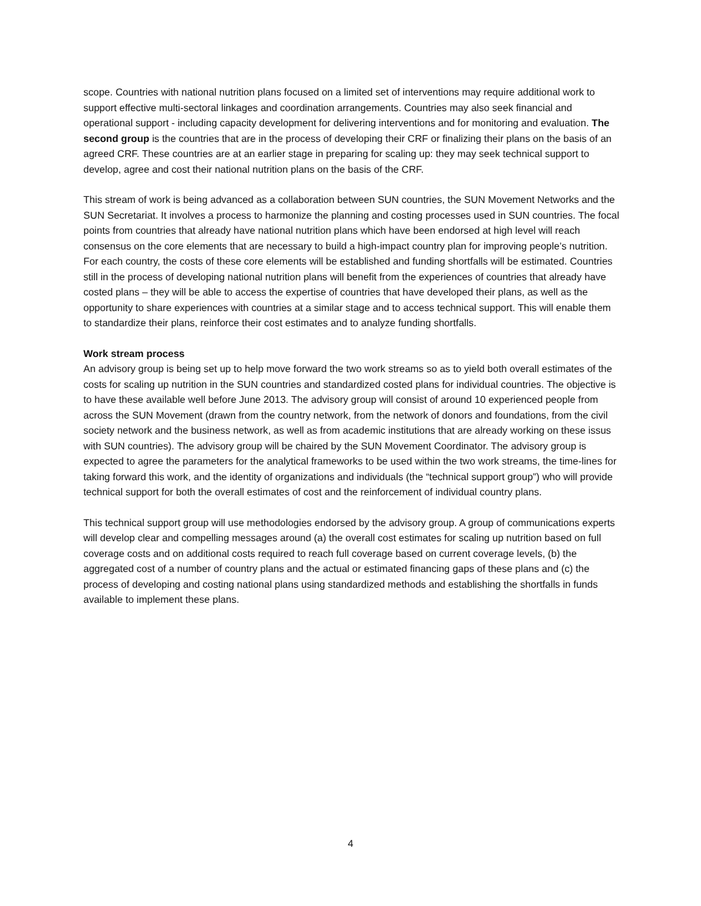scope. Countries with national nutrition plans focused on a limited set of interventions may require additional work to support effective multi-sectoral linkages and coordination arrangements. Countries may also seek financial and operational support - including capacity development for delivering interventions and for monitoring and evaluation. The second group is the countries that are in the process of developing their CRF or finalizing their plans on the basis of an agreed CRF. These countries are at an earlier stage in preparing for scaling up: they may seek technical support to develop, agree and cost their national nutrition plans on the basis of the CRF.
This stream of work is being advanced as a collaboration between SUN countries, the SUN Movement Networks and the SUN Secretariat. It involves a process to harmonize the planning and costing processes used in SUN countries. The focal points from countries that already have national nutrition plans which have been endorsed at high level will reach consensus on the core elements that are necessary to build a high-impact country plan for improving people’s nutrition. For each country, the costs of these core elements will be established and funding shortfalls will be estimated. Countries still in the process of developing national nutrition plans will benefit from the experiences of countries that already have costed plans – they will be able to access the expertise of countries that have developed their plans, as well as the opportunity to share experiences with countries at a similar stage and to access technical support. This will enable them to standardize their plans, reinforce their cost estimates and to analyze funding shortfalls.
Work stream process
An advisory group is being set up to help move forward the two work streams so as to yield both overall estimates of the costs for scaling up nutrition in the SUN countries and standardized costed plans for individual countries. The objective is to have these available well before June 2013. The advisory group will consist of around 10 experienced people from across the SUN Movement (drawn from the country network, from the network of donors and foundations, from the civil society network and the business network, as well as from academic institutions that are already working on these issus with SUN countries). The advisory group will be chaired by the SUN Movement Coordinator. The advisory group is expected to agree the parameters for the analytical frameworks to be used within the two work streams, the time-lines for taking forward this work, and the identity of organizations and individuals (the “technical support group”) who will provide technical support for both the overall estimates of cost and the reinforcement of individual country plans.
This technical support group will use methodologies endorsed by the advisory group. A group of communications experts will develop clear and compelling messages around (a) the overall cost estimates for scaling up nutrition based on full coverage costs and on additional costs required to reach full coverage based on current coverage levels, (b) the aggregated cost of a number of country plans and the actual or estimated financing gaps of these plans and (c) the process of developing and costing national plans using standardized methods and establishing the shortfalls in funds available to implement these plans.
4